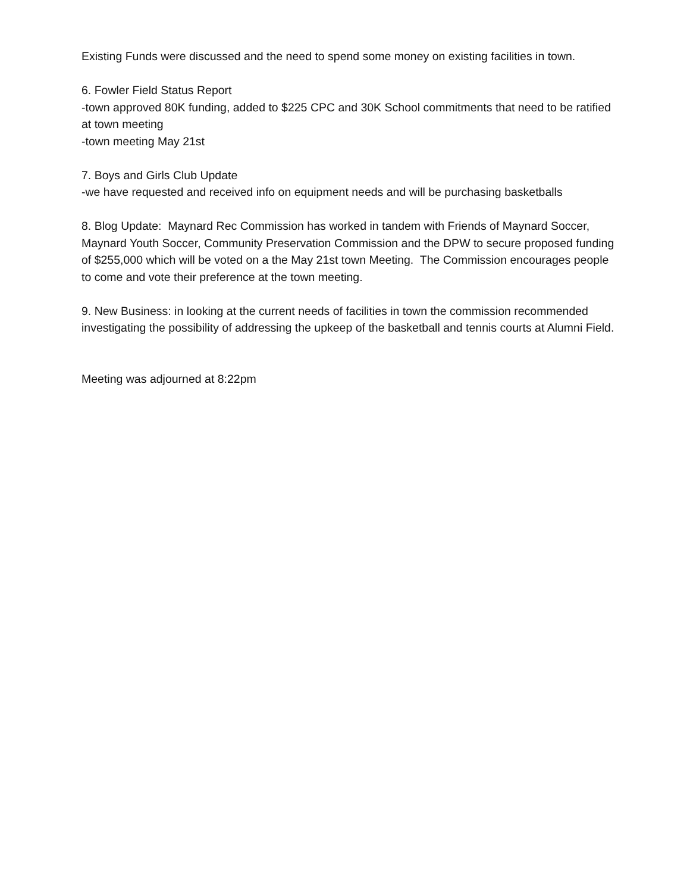Existing Funds were discussed and the need to spend some money on existing facilities in town.
6. Fowler Field Status Report
-town approved 80K funding, added to $225 CPC and 30K School commitments that need to be ratified at town meeting
-town meeting May 21st
7. Boys and Girls Club Update
-we have requested and received info on equipment needs and will be purchasing basketballs
8. Blog Update: Maynard Rec Commission has worked in tandem with Friends of Maynard Soccer, Maynard Youth Soccer, Community Preservation Commission and the DPW to secure proposed funding of $255,000 which will be voted on a the May 21st town Meeting. The Commission encourages people to come and vote their preference at the town meeting.
9. New Business: in looking at the current needs of facilities in town the commission recommended investigating the possibility of addressing the upkeep of the basketball and tennis courts at Alumni Field.
Meeting was adjourned at 8:22pm